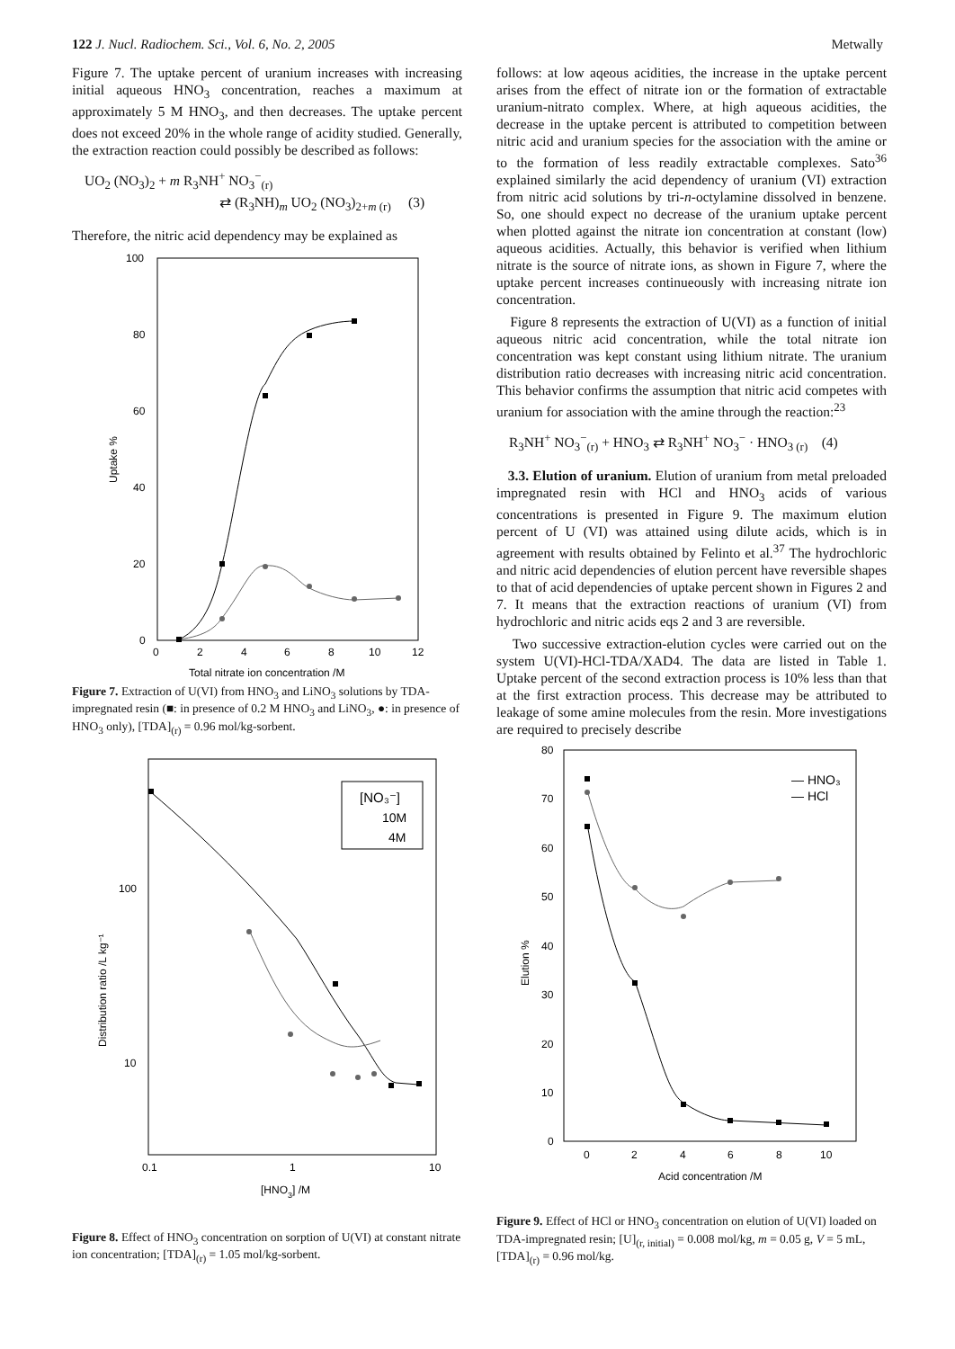122 J. Nucl. Radiochem. Sci., Vol. 6, No. 2, 2005 Metwally
Figure 7. The uptake percent of uranium increases with increasing initial aqueous HNO<sub>3</sub> concentration, reaches a maximum at approximately 5 M HNO<sub>3</sub>, and then decreases. The uptake percent does not exceed 20% in the whole range of acidity studied. Generally, the extraction reaction could possibly be described as follows:
UO<sub>2</sub> (NO<sub>3</sub>)<sub>2</sub> + m R<sub>3</sub>NH<sup>+</sup> NO<sub>3</sub><sup>−</sup><sub>(r)</sub>
⇄ (R<sub>3</sub>NH)<sub>m</sub> UO<sub>2</sub> (NO<sub>3</sub>)<sub>2+m (r)</sub> (3)
Therefore, the nitric acid dependency may be explained as
100
80
60
40
20
0
0
2
4
6
8
10
12
Total nitrate ion concentration /M
Uptake %
Figure 7. Extraction of U(VI) from HNO<sub>3</sub> and LiNO<sub>3</sub> solutions by TDA-impregnated resin (■: in presence of 0.2 M HNO<sub>3</sub> and LiNO<sub>3</sub>, ●: in presence of HNO<sub>3</sub> only), [TDA]<sub>(r)</sub> = 0.96 mol/kg-sorbent.
100
10
0.1
1
10
[HNO3] /M
Distribution ratio /L kg⁻¹
[NO₃⁻]
10M
4M
Figure 8. Effect of HNO<sub>3</sub> concentration on sorption of U(VI) at constant nitrate ion concentration; [TDA]<sub>(r)</sub> = 1.05 mol/kg-sorbent.
follows: at low aqeous acidities, the increase in the uptake percent arises from the effect of nitrate ion or the formation of extractable uranium-nitrato complex. Where, at high aqueous acidities, the decrease in the uptake percent is attributed to competition between nitric acid and uranium species for the association with the amine or to the formation of less readily extractable complexes. Sato<sup>36</sup> explained similarly the acid dependency of uranium (VI) extraction from nitric acid solutions by tri-n-octylamine dissolved in benzene. So, one should expect no decrease of the uranium uptake percent when plotted against the nitrate ion concentration at constant (low) aqueous acidities. Actually, this behavior is verified when lithium nitrate is the source of nitrate ions, as shown in Figure 7, where the uptake percent increases continueously with increasing nitrate ion concentration.
Figure 8 represents the extraction of U(VI) as a function of initial aqueous nitric acid concentration, while the total nitrate ion concentration was kept constant using lithium nitrate. The uranium distribution ratio decreases with increasing nitric acid concentration. This behavior confirms the assumption that nitric acid competes with uranium for association with the amine through the reaction:<sup>23</sup>
R<sub>3</sub>NH<sup>+</sup> NO<sub>3</sub><sup>−</sup><sub>(r)</sub> + HNO<sub>3</sub> ⇄ R<sub>3</sub>NH<sup>+</sup> NO<sub>3</sub><sup>−</sup> · HNO<sub>3 (r)</sub> (4)
3.3. Elution of uranium. Elution of uranium from metal preloaded impregnated resin with HCl and HNO<sub>3</sub> acids of various concentrations is presented in Figure 9. The maximum elution percent of U (VI) was attained using dilute acids, which is in agreement with results obtained by Felinto et al.<sup>37</sup> The hydrochloric and nitric acid dependencies of elution percent have reversible shapes to that of acid dependencies of uptake percent shown in Figures 2 and 7. It means that the extraction reactions of uranium (VI) from hydrochloric and nitric acids eqs 2 and 3 are reversible.
Two successive extraction-elution cycles were carried out on the system U(VI)-HCl-TDA/XAD4. The data are listed in Table 1. Uptake percent of the second extraction process is 10% less than that at the first extraction process. This decrease may be attributed to leakage of some amine molecules from the resin. More investigations are required to precisely describe
80
70
60
50
40
30
20
10
0
0
2
4
6
8
10
Acid concentration /M
Elution %
— HNO₃
— HCl
Figure 9. Effect of HCl or HNO<sub>3</sub> concentration on elution of U(VI) loaded on TDA-impregnated resin; [U]<sub>(r, initial)</sub> = 0.008 mol/kg, m = 0.05 g, V = 5 mL, [TDA]<sub>(r)</sub> = 0.96 mol/kg.